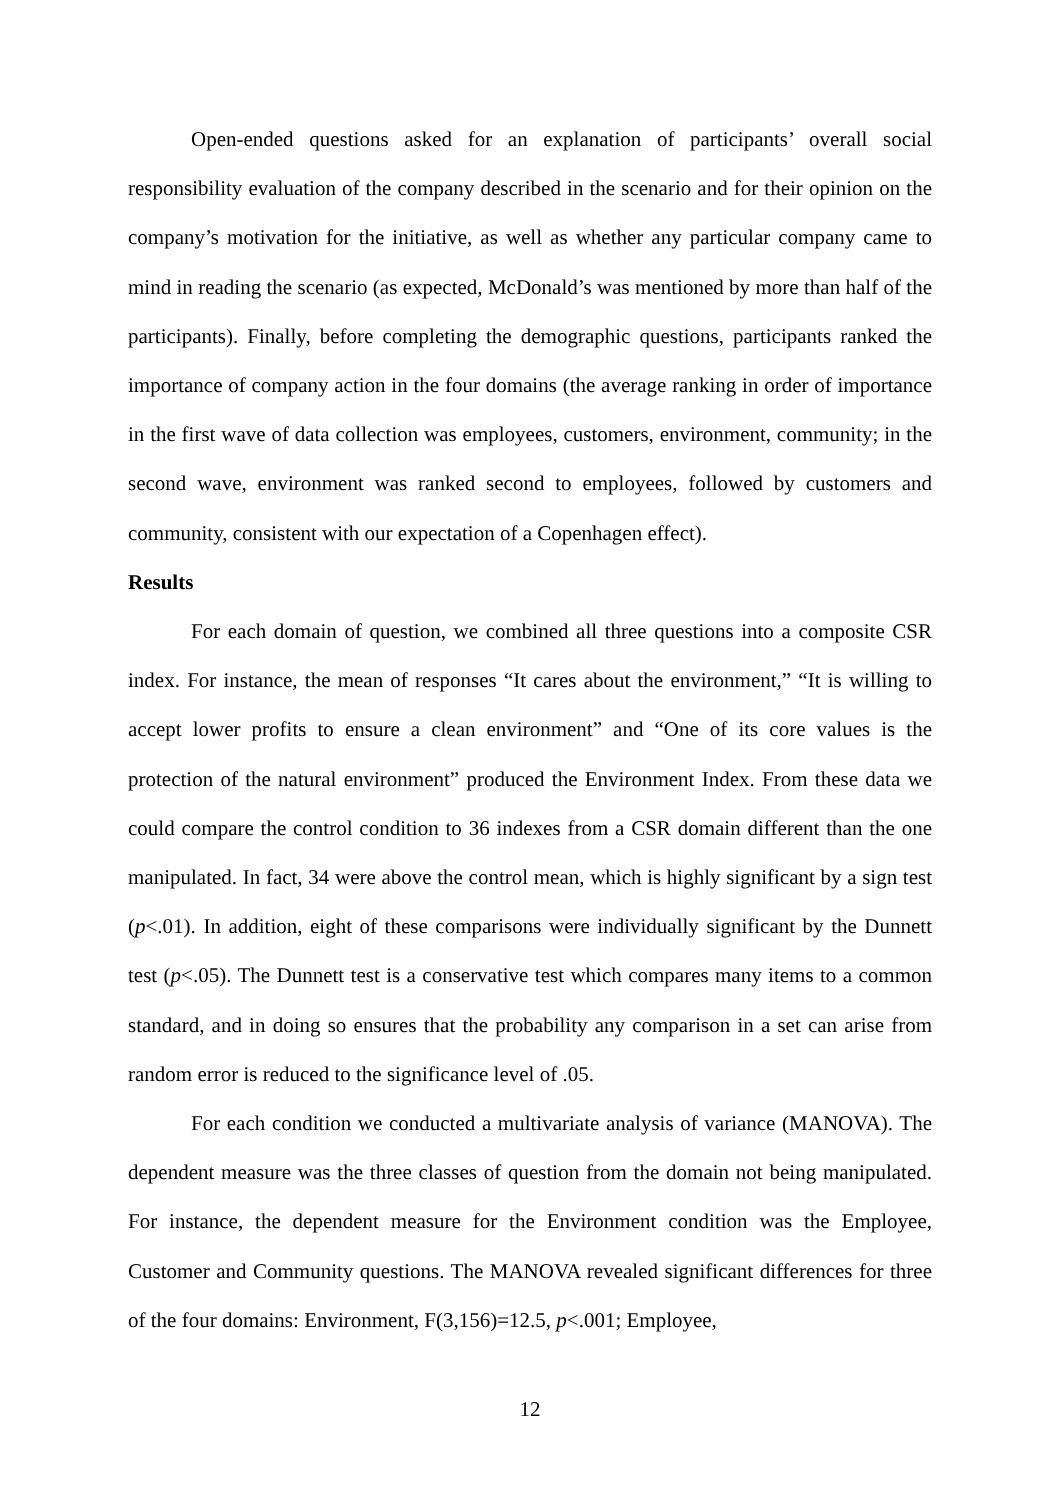Open-ended questions asked for an explanation of participants’ overall social responsibility evaluation of the company described in the scenario and for their opinion on the company’s motivation for the initiative, as well as whether any particular company came to mind in reading the scenario (as expected, McDonald’s was mentioned by more than half of the participants). Finally, before completing the demographic questions, participants ranked the importance of company action in the four domains (the average ranking in order of importance in the first wave of data collection was employees, customers, environment, community; in the second wave, environment was ranked second to employees, followed by customers and community, consistent with our expectation of a Copenhagen effect).
Results
For each domain of question, we combined all three questions into a composite CSR index. For instance, the mean of responses “It cares about the environment,” “It is willing to accept lower profits to ensure a clean environment” and “One of its core values is the protection of the natural environment” produced the Environment Index. From these data we could compare the control condition to 36 indexes from a CSR domain different than the one manipulated. In fact, 34 were above the control mean, which is highly significant by a sign test (p<.01). In addition, eight of these comparisons were individually significant by the Dunnett test (p<.05). The Dunnett test is a conservative test which compares many items to a common standard, and in doing so ensures that the probability any comparison in a set can arise from random error is reduced to the significance level of .05.
For each condition we conducted a multivariate analysis of variance (MANOVA). The dependent measure was the three classes of question from the domain not being manipulated. For instance, the dependent measure for the Environment condition was the Employee, Customer and Community questions. The MANOVA revealed significant differences for three of the four domains: Environment, F(3,156)=12.5, p<.001; Employee,
12